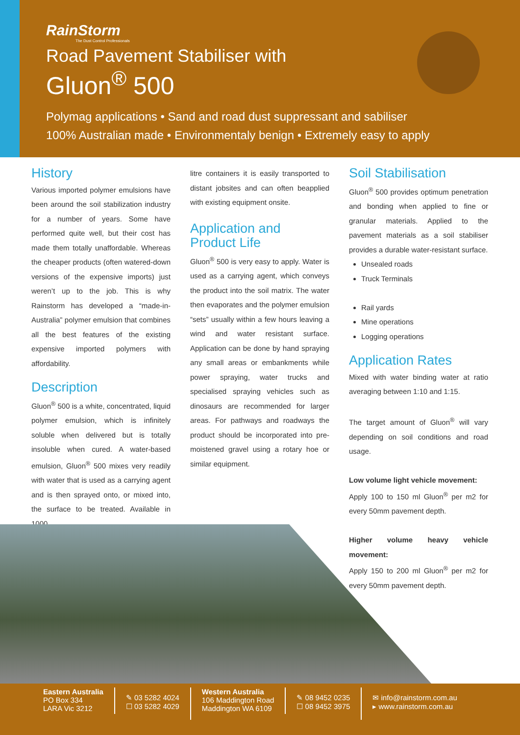RainStorm
The Dust Control Professionals
Road Pavement Stabiliser with
Gluon<sup>®</sup> 500
Polymag applications • Sand and road dust suppressant and sabiliser
100% Australian made • Environmentaly benign • Extremely easy to apply
History
Various imported polymer emulsions have been around the soil stabilization industry for a number of years. Some have performed quite well, but their cost has made them totally unaffordable. Whereas the cheaper products (often watered-down versions of the expensive imports) just weren’t up to the job. This is why Rainstorm has developed a “made-in-Australia” polymer emulsion that combines all the best features of the existing expensive imported polymers with affordability.
Description
Gluon<sup>®</sup> 500 is a white, concentrated, liquid polymer emulsion, which is infinitely soluble when delivered but is totally insoluble when cured. A water-based emulsion, Gluon<sup>®</sup> 500 mixes very readily with water that is used as a carrying agent and is then sprayed onto, or mixed into, the surface to be treated. Available in 1000
litre containers it is easily transported to distant jobsites and can often beapplied with existing equipment onsite.
Application and
Product Life
Gluon<sup>®</sup> 500 is very easy to apply. Water is used as a carrying agent, which conveys the product into the soil matrix. The water then evaporates and the polymer emulsion “sets” usually within a few hours leaving a wind and water resistant surface. Application can be done by hand spraying any small areas or embankments while power spraying, water trucks and specialised spraying vehicles such as dinosaurs are recommended for larger areas. For pathways and roadways the product should be incorporated into pre-moistened gravel using a rotary hoe or similar equipment.
Soil Stabilisation
Gluon<sup>®</sup> 500 provides optimum penetration and bonding when applied to fine or granular materials. Applied to the pavement materials as a soil stabiliser provides a durable water-resistant surface.
Unsealed roads
Truck Terminals
Rail yards
Mine operations
Logging operations
Application Rates
Mixed with water binding water at ratio averaging between 1:10 and 1:15.
The target amount of Gluon<sup>®</sup> will vary depending on soil conditions and road usage.
Low volume light vehicle movement:
Apply 100 to 150 ml Gluon<sup>®</sup> per m2 for every 50mm pavement depth.
Higher volume heavy vehicle movement:
Apply 150 to 200 ml Gluon<sup>®</sup> per m2 for every 50mm pavement depth.
Eastern Australia
PO Box 334
LARA Vic 3212
✎ 03 5282 4024
☐ 03 5282 4029
Western Australia
106 Maddington Road
Maddington WA 6109
✎ 08 9452 0235
☐ 08 9452 3975
✉ info@rainstorm.com.au
▸ www.rainstorm.com.au